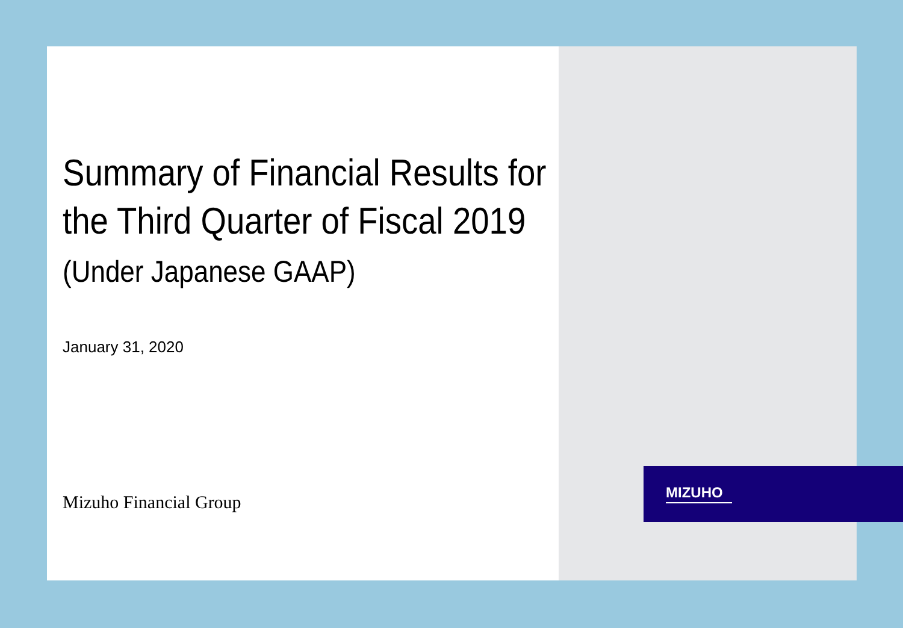Summary of Financial Results for
the Third Quarter of Fiscal 2019
(Under Japanese GAAP)
January 31, 2020
Mizuho Financial Group
MIZUHO